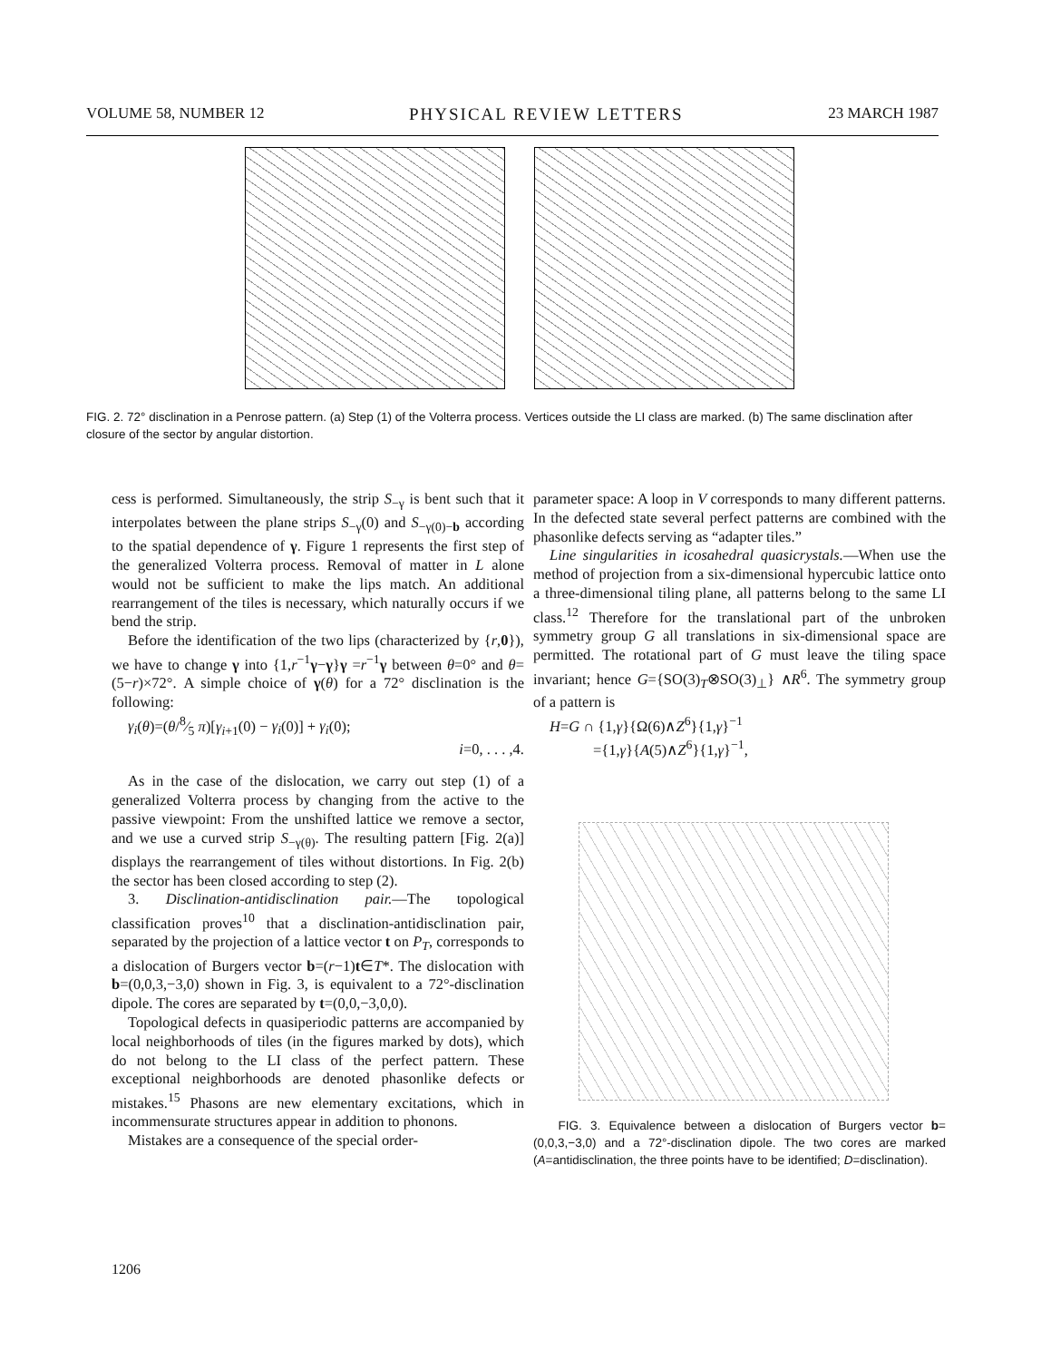VOLUME 58, NUMBER 12 PHYSICAL REVIEW LETTERS 23 MARCH 1987
FIG. 2. 72° disclination in a Penrose pattern. (a) Step (1) of the Volterra process. Vertices outside the LI class are marked. (b) The same disclination after closure of the sector by angular distortion.
cess is performed. Simultaneously, the strip S<sub>−γ</sub> is bent such that it interpolates between the plane strips S<sub>−γ</sub>(0) and S<sub>−γ(0)−b</sub> according to the spatial dependence of γ. Figure 1 represents the first step of the generalized Volterra process. Removal of matter in L alone would not be sufficient to make the lips match. An additional rearrangement of the tiles is necessary, which naturally occurs if we bend the strip.
Before the identification of the two lips (characterized by {r,0}), we have to change γ into {1,r<sup>−1</sup>γ−γ}γ =r<sup>−1</sup>γ between θ=0° and θ=(5−r)×72°. A simple choice of γ(θ) for a 72° disclination is the following:
γ<sub>i</sub>(θ)=(θ/8⁄5 π)[γ<sub>i+1</sub>(0) − γ<sub>i</sub>(0)] + γ<sub>i</sub>(0);
i=0, . . . ,4.
As in the case of the dislocation, we carry out step (1) of a generalized Volterra process by changing from the active to the passive viewpoint: From the unshifted lattice we remove a sector, and we use a curved strip S<sub>−γ(θ)</sub>. The resulting pattern [Fig. 2(a)] displays the rearrangement of tiles without distortions. In Fig. 2(b) the sector has been closed according to step (2).
3. Disclination-antidisclination pair.—The topological classification proves<sup>10</sup> that a disclination-antidisclination pair, separated by the projection of a lattice vector t on P<sub>T</sub>, corresponds to a dislocation of Burgers vector b=(r−1)t∈T*. The dislocation with b=(0,0,3,−3,0) shown in Fig. 3, is equivalent to a 72°-disclination dipole. The cores are separated by t=(0,0,−3,0,0).
Topological defects in quasiperiodic patterns are accompanied by local neighborhoods of tiles (in the figures marked by dots), which do not belong to the LI class of the perfect pattern. These exceptional neighborhoods are denoted phasonlike defects or mistakes.<sup>15</sup> Phasons are new elementary excitations, which in incommensurate structures appear in addition to phonons.
Mistakes are a consequence of the special order-
parameter space: A loop in V corresponds to many different patterns. In the defected state several perfect patterns are combined with the phasonlike defects serving as “adapter tiles.”
Line singularities in icosahedral quasicrystals.—When use the method of projection from a six-dimensional hypercubic lattice onto a three-dimensional tiling plane, all patterns belong to the same LI class.<sup>12</sup> Therefore for the translational part of the unbroken symmetry group G all translations in six-dimensional space are permitted. The rotational part of G must leave the tiling space invariant; hence G={SO(3)<sub>T</sub>⊗SO(3)<sub>⊥</sub>} ∧R<sup>6</sup>. The symmetry group of a pattern is
H=G ∩ {1,γ}{Ω(6)∧Z<sup>6</sup>}{1,γ}<sup>−1</sup>
={1,γ}{A(5)∧Z<sup>6</sup>}{1,γ}<sup>−1</sup>,
FIG. 3. Equivalence between a dislocation of Burgers vector b=(0,0,3,−3,0) and a 72°-disclination dipole. The two cores are marked (A=antidisclination, the three points have to be identified; D=disclination).
1206